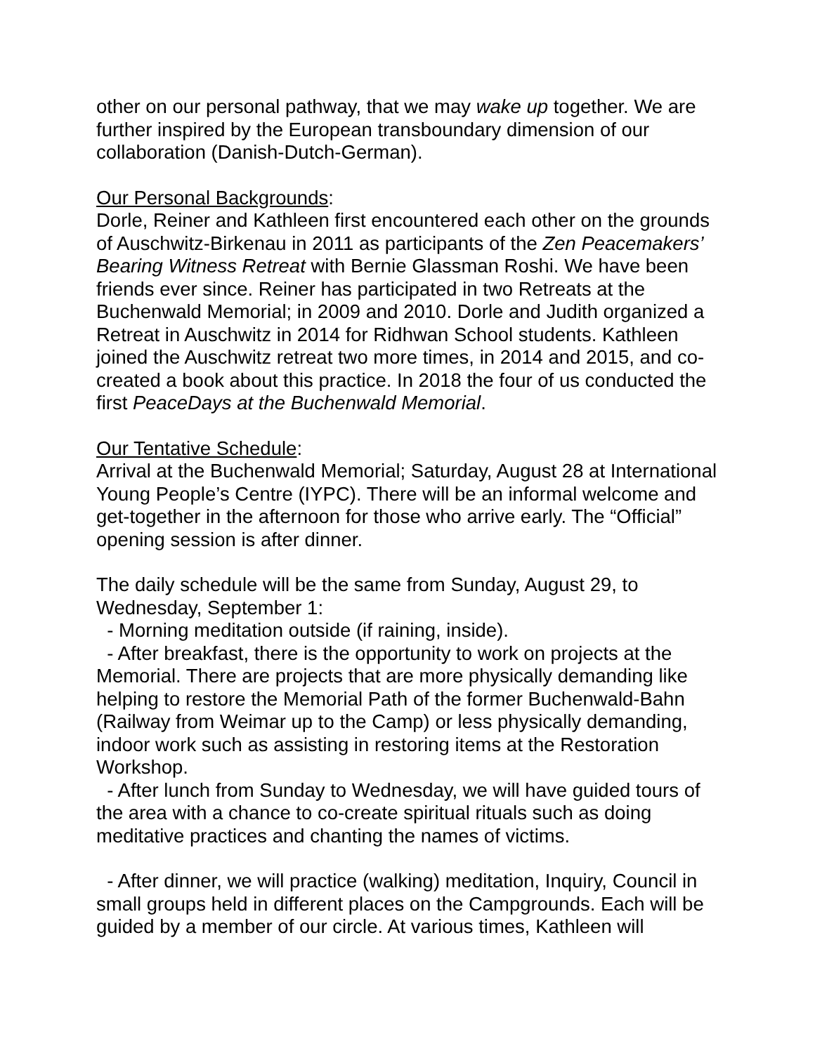other on our personal pathway, that we may wake up together. We are further inspired by the European transboundary dimension of our collaboration (Danish-Dutch-German).
Our Personal Backgrounds:
Dorle, Reiner and Kathleen first encountered each other on the grounds of Auschwitz-Birkenau in 2011 as participants of the Zen Peacemakers’ Bearing Witness Retreat with Bernie Glassman Roshi. We have been friends ever since. Reiner has participated in two Retreats at the Buchenwald Memorial; in 2009 and 2010. Dorle and Judith organized a Retreat in Auschwitz in 2014 for Ridhwan School students. Kathleen joined the Auschwitz retreat two more times, in 2014 and 2015, and co-created a book about this practice. In 2018 the four of us conducted the first PeaceDays at the Buchenwald Memorial.
Our Tentative Schedule:
Arrival at the Buchenwald Memorial; Saturday, August 28 at International Young People’s Centre (IYPC). There will be an informal welcome and get-together in the afternoon for those who arrive early. The “Official” opening session is after dinner.
The daily schedule will be the same from Sunday, August 29, to Wednesday, September 1:
- Morning meditation outside (if raining, inside).
- After breakfast, there is the opportunity to work on projects at the Memorial. There are projects that are more physically demanding like helping to restore the Memorial Path of the former Buchenwald-Bahn (Railway from Weimar up to the Camp) or less physically demanding, indoor work such as assisting in restoring items at the Restoration Workshop.
- After lunch from Sunday to Wednesday, we will have guided tours of the area with a chance to co-create spiritual rituals such as doing meditative practices and chanting the names of victims.
- After dinner, we will practice (walking) meditation, Inquiry, Council in small groups held in different places on the Campgrounds. Each will be guided by a member of our circle. At various times, Kathleen will